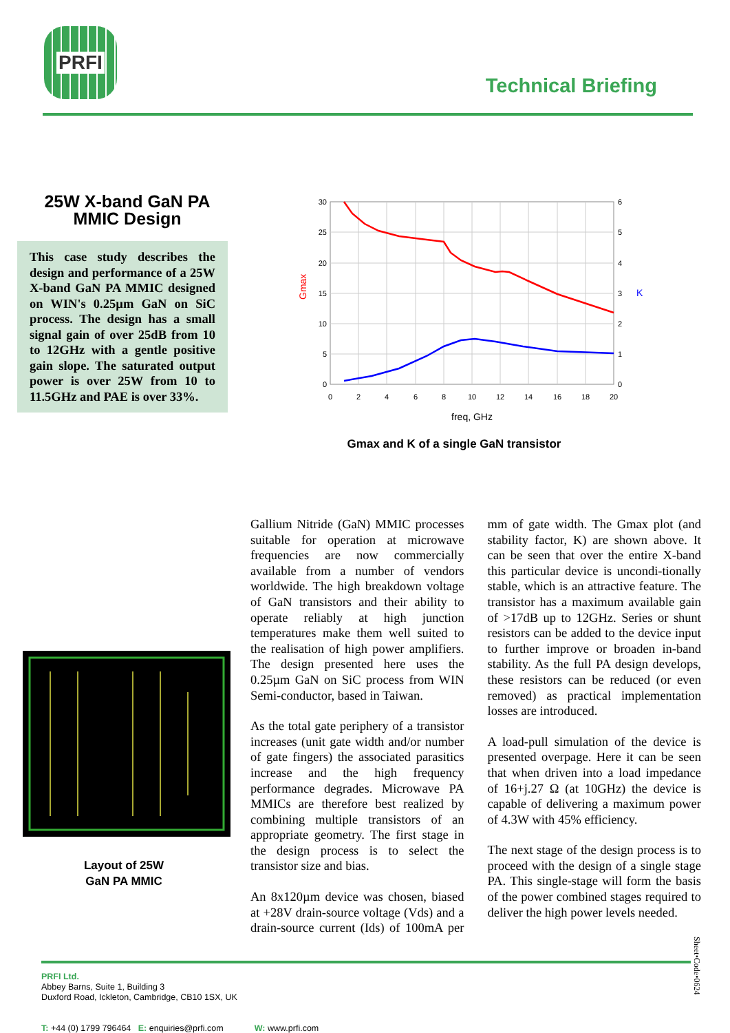PRFI
Technical Briefing
25W X-band GaN PA
MMIC Design
This case study describes the design and performance of a 25W X-band GaN PA MMIC designed on WIN's 0.25µm GaN on SiC process. The design has a small signal gain of over 25dB from 10 to 12GHz with a gentle positive gain slope. The saturated output power is over 25W from 10 to 11.5GHz and PAE is over 33%.
30
25
20
15
10
5
0
6
5
4
3
2
1
0
0
2
4
6
8
10
12
14
16
18
20
freq, GHz
Gmax
K
Gmax and K of a single GaN transistor
Layout of 25W
GaN PA MMIC
Gallium Nitride (GaN) MMIC processes suitable for operation at microwave frequencies are now commercially available from a number of vendors worldwide. The high breakdown voltage of GaN transistors and their ability to operate reliably at high junction temperatures make them well suited to the realisation of high power amplifiers. The design presented here uses the 0.25µm GaN on SiC process from WIN Semi-conductor, based in Taiwan.
As the total gate periphery of a transistor increases (unit gate width and/or number of gate fingers) the associated parasitics increase and the high frequency performance degrades. Microwave PA MMICs are therefore best realized by combining multiple transistors of an appropriate geometry. The first stage in the design process is to select the transistor size and bias.
An 8x120µm device was chosen, biased at +28V drain-source voltage (Vds) and a drain-source current (Ids) of 100mA per mm of gate width. The Gmax plot (and stability factor, K) are shown above. It can be seen that over the entire X-band this particular device is uncondi-tionally stable, which is an attractive feature. The transistor has a maximum available gain of >17dB up to 12GHz. Series or shunt resistors can be added to the device input to further improve or broaden in-band stability. As the full PA design develops, these resistors can be reduced (or even removed) as practical implementation losses are introduced.
A load-pull simulation of the device is presented overpage. Here it can be seen that when driven into a load impedance of 16+j.27 Ω (at 10GHz) the device is capable of delivering a maximum power of 4.3W with 45% efficiency.
The next stage of the design process is to proceed with the design of a single stage PA. This single-stage will form the basis of the power combined stages required to deliver the high power levels needed.
Sheet•Code•0624
PRFI Ltd.
Abbey Barns, Suite 1, Building 3
Duxford Road, Ickleton, Cambridge, CB10 1SX, UK
T: +44 (0) 1799 796464 E: enquiries@prfi.com W: www.prfi.com